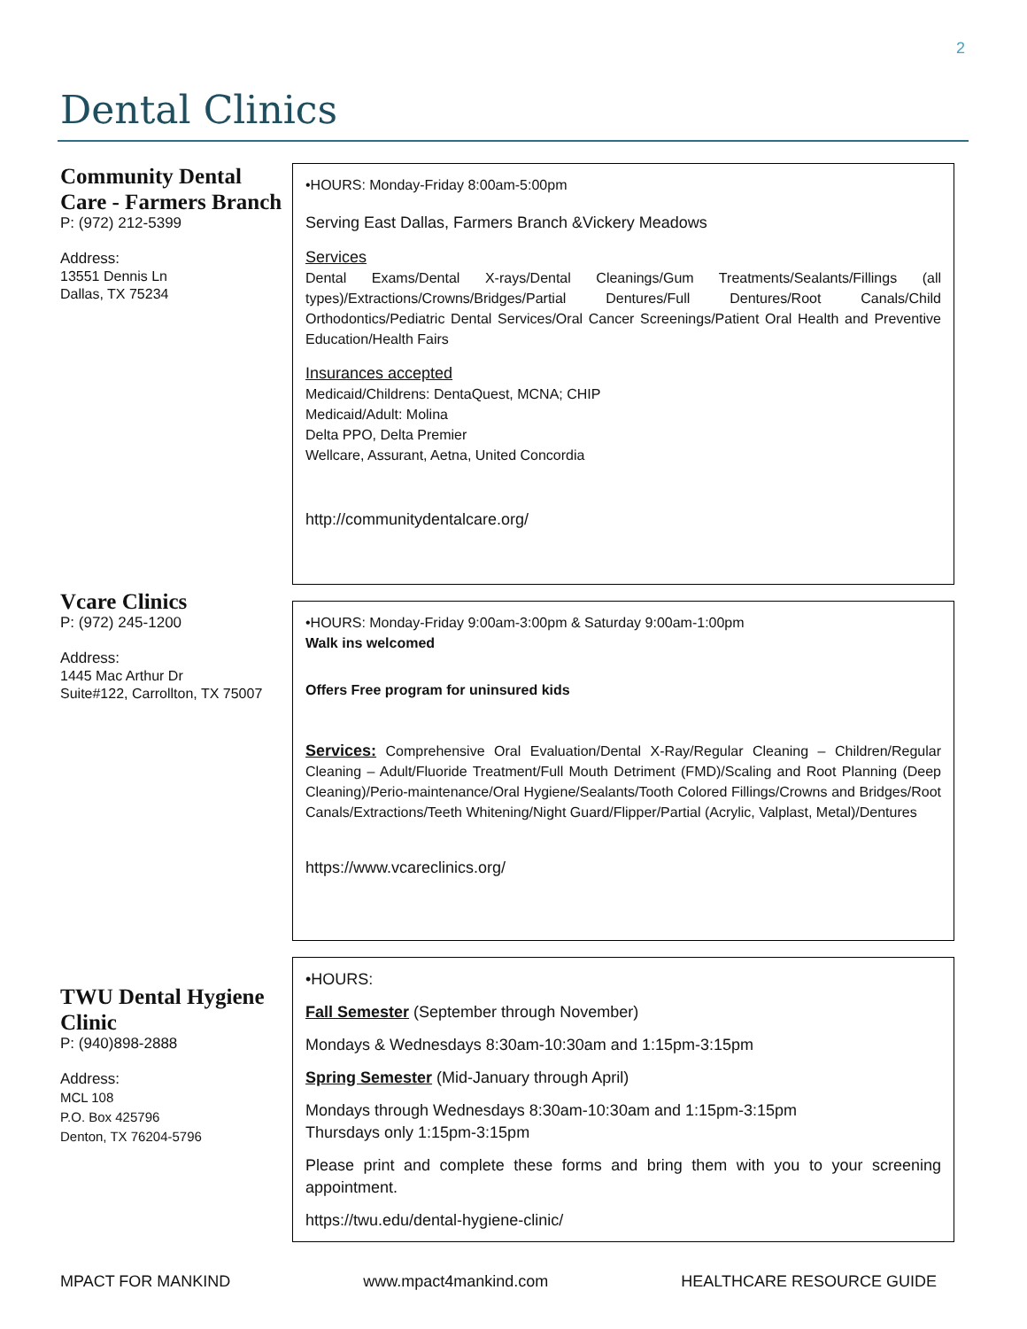2
Dental Clinics
Community Dental Care - Farmers Branch
P: (972) 212-5399
Address:
13551 Dennis Ln
Dallas, TX 75234
•HOURS: Monday-Friday 8:00am-5:00pm
Serving East Dallas, Farmers Branch &Vickery Meadows
Services
Dental Exams/Dental X-rays/Dental Cleanings/Gum Treatments/Sealants/Fillings (all types)/Extractions/Crowns/Bridges/Partial Dentures/Full Dentures/Root Canals/Child Orthodontics/Pediatric Dental Services/Oral Cancer Screenings/Patient Oral Health and Preventive Education/Health Fairs
Insurances accepted
Medicaid/Childrens: DentaQuest, MCNA; CHIP
Medicaid/Adult: Molina
Delta PPO, Delta Premier
Wellcare, Assurant, Aetna, United Concordia
http://communitydentalcare.org/
Vcare Clinics
P: (972) 245-1200
Address:
1445 Mac Arthur Dr
Suite#122, Carrollton, TX 75007
•HOURS: Monday-Friday 9:00am-3:00pm & Saturday 9:00am-1:00pm
Walk ins welcomed
Offers Free program for uninsured kids
Services: Comprehensive Oral Evaluation/Dental X-Ray/Regular Cleaning – Children/Regular Cleaning – Adult/Fluoride Treatment/Full Mouth Detriment (FMD)/Scaling and Root Planning (Deep Cleaning)/Perio-maintenance/Oral Hygiene/Sealants/Tooth Colored Fillings/Crowns and Bridges/Root Canals/Extractions/Teeth Whitening/Night Guard/Flipper/Partial (Acrylic, Valplast, Metal)/Dentures
https://www.vcareclinics.org/
TWU Dental Hygiene Clinic
P: (940)898-2888
Address:
MCL 108
P.O. Box 425796
Denton, TX 76204-5796
•HOURS:
Fall Semester (September through November)
Mondays & Wednesdays 8:30am-10:30am and 1:15pm-3:15pm
Spring Semester (Mid-January through April)
Mondays through Wednesdays 8:30am-10:30am and 1:15pm-3:15pm
Thursdays only 1:15pm-3:15pm
Please print and complete these forms and bring them with you to your screening appointment.
https://twu.edu/dental-hygiene-clinic/
MPACT FOR MANKIND www.mpact4mankind.com HEALTHCARE RESOURCE GUIDE